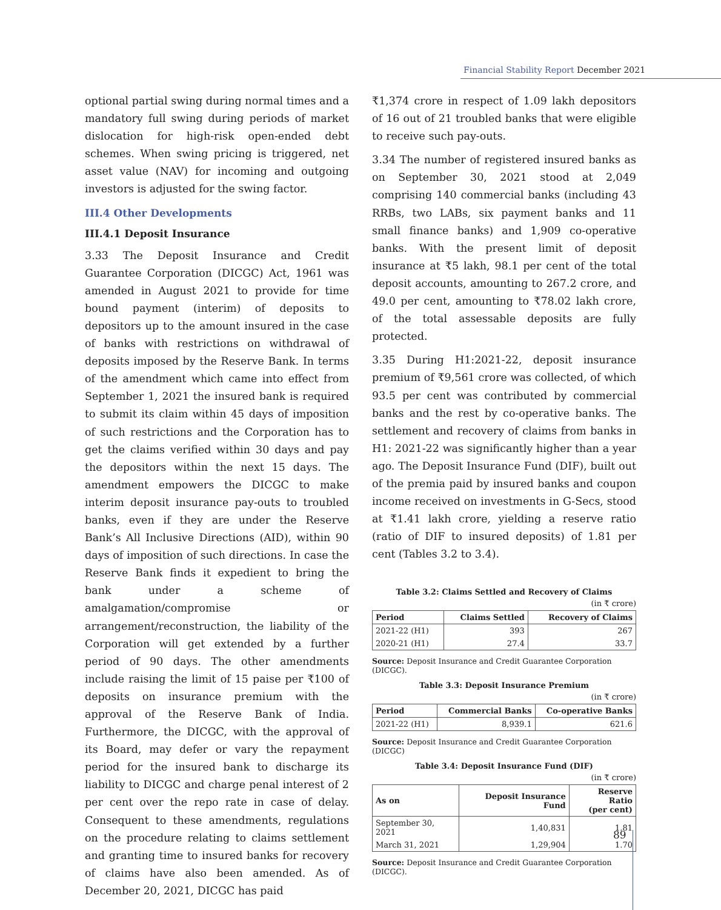Financial Stability Report December 2021
optional partial swing during normal times and a mandatory full swing during periods of market dislocation for high-risk open-ended debt schemes. When swing pricing is triggered, net asset value (NAV) for incoming and outgoing investors is adjusted for the swing factor.
III.4 Other Developments
III.4.1 Deposit Insurance
3.33 The Deposit Insurance and Credit Guarantee Corporation (DICGC) Act, 1961 was amended in August 2021 to provide for time bound payment (interim) of deposits to depositors up to the amount insured in the case of banks with restrictions on withdrawal of deposits imposed by the Reserve Bank. In terms of the amendment which came into effect from September 1, 2021 the insured bank is required to submit its claim within 45 days of imposition of such restrictions and the Corporation has to get the claims verified within 30 days and pay the depositors within the next 15 days. The amendment empowers the DICGC to make interim deposit insurance pay-outs to troubled banks, even if they are under the Reserve Bank’s All Inclusive Directions (AID), within 90 days of imposition of such directions. In case the Reserve Bank finds it expedient to bring the bank under a scheme of amalgamation/compromise or arrangement/reconstruction, the liability of the Corporation will get extended by a further period of 90 days. The other amendments include raising the limit of 15 paise per ₹100 of deposits on insurance premium with the approval of the Reserve Bank of India. Furthermore, the DICGC, with the approval of its Board, may defer or vary the repayment period for the insured bank to discharge its liability to DICGC and charge penal interest of 2 per cent over the repo rate in case of delay. Consequent to these amendments, regulations on the procedure relating to claims settlement and granting time to insured banks for recovery of claims have also been amended. As of December 20, 2021, DICGC has paid
₹1,374 crore in respect of 1.09 lakh depositors of 16 out of 21 troubled banks that were eligible to receive such pay-outs.
3.34 The number of registered insured banks as on September 30, 2021 stood at 2,049 comprising 140 commercial banks (including 43 RRBs, two LABs, six payment banks and 11 small finance banks) and 1,909 co-operative banks. With the present limit of deposit insurance at ₹5 lakh, 98.1 per cent of the total deposit accounts, amounting to 267.2 crore, and 49.0 per cent, amounting to ₹78.02 lakh crore, of the total assessable deposits are fully protected.
3.35 During H1:2021-22, deposit insurance premium of ₹9,561 crore was collected, of which 93.5 per cent was contributed by commercial banks and the rest by co-operative banks. The settlement and recovery of claims from banks in H1: 2021-22 was significantly higher than a year ago. The Deposit Insurance Fund (DIF), built out of the premia paid by insured banks and coupon income received on investments in G-Secs, stood at ₹1.41 lakh crore, yielding a reserve ratio (ratio of DIF to insured deposits) of 1.81 per cent (Tables 3.2 to 3.4).
Table 3.2: Claims Settled and Recovery of Claims
(in ₹ crore)
| Period | Claims Settled | Recovery of Claims |
| --- | --- | --- |
| 2021-22 (H1) | 393 | 267 |
| 2020-21 (H1) | 27.4 | 33.7 |
Source: Deposit Insurance and Credit Guarantee Corporation (DICGC).
Table 3.3: Deposit Insurance Premium
(in ₹ crore)
| Period | Commercial Banks | Co-operative Banks |
| --- | --- | --- |
| 2021-22 (H1) | 8,939.1 | 621.6 |
Source: Deposit Insurance and Credit Guarantee Corporation (DICGC)
Table 3.4: Deposit Insurance Fund (DIF)
(in ₹ crore)
| As on | Deposit Insurance Fund | Reserve Ratio (per cent) |
| --- | --- | --- |
| September 30, 2021 | 1,40,831 | 1.81 |
| March 31, 2021 | 1,29,904 | 1.70 |
Source: Deposit Insurance and Credit Guarantee Corporation (DICGC).
89